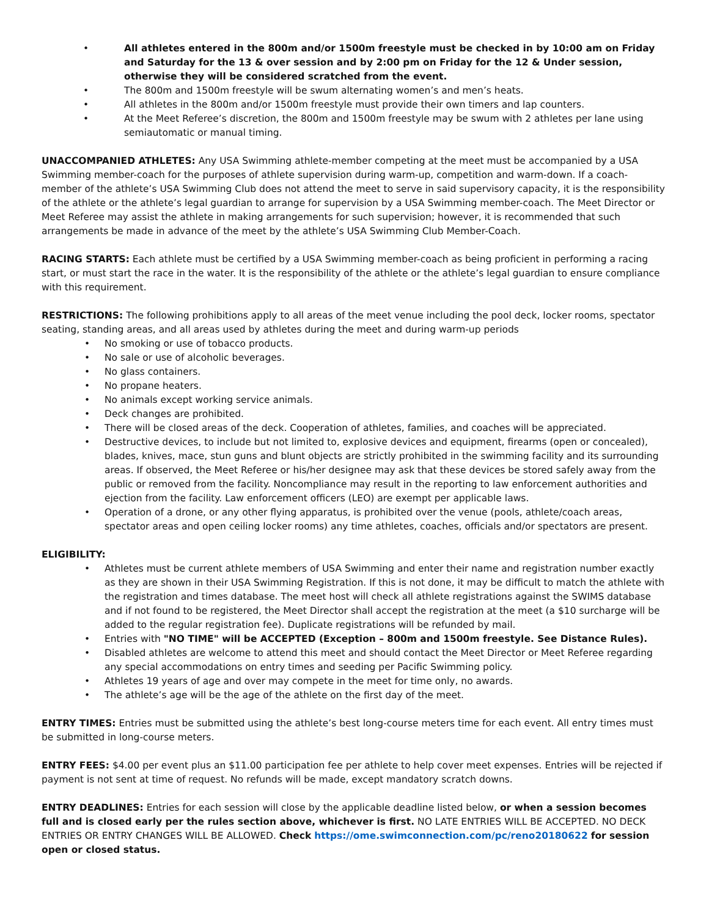• All athletes entered in the 800m and/or 1500m freestyle must be checked in by 10:00 am on Friday and Saturday for the 13 & over session and by 2:00 pm on Friday for the 12 & Under session, otherwise they will be considered scratched from the event.
• The 800m and 1500m freestyle will be swum alternating women’s and men’s heats.
• All athletes in the 800m and/or 1500m freestyle must provide their own timers and lap counters.
• At the Meet Referee’s discretion, the 800m and 1500m freestyle may be swum with 2 athletes per lane using semiautomatic or manual timing.
UNACCOMPANIED ATHLETES: Any USA Swimming athlete-member competing at the meet must be accompanied by a USA Swimming member-coach for the purposes of athlete supervision during warm-up, competition and warm-down. If a coach-member of the athlete’s USA Swimming Club does not attend the meet to serve in said supervisory capacity, it is the responsibility of the athlete or the athlete’s legal guardian to arrange for supervision by a USA Swimming member-coach. The Meet Director or Meet Referee may assist the athlete in making arrangements for such supervision; however, it is recommended that such arrangements be made in advance of the meet by the athlete’s USA Swimming Club Member-Coach.
RACING STARTS: Each athlete must be certified by a USA Swimming member-coach as being proficient in performing a racing start, or must start the race in the water. It is the responsibility of the athlete or the athlete’s legal guardian to ensure compliance with this requirement.
RESTRICTIONS: The following prohibitions apply to all areas of the meet venue including the pool deck, locker rooms, spectator seating, standing areas, and all areas used by athletes during the meet and during warm-up periods
• No smoking or use of tobacco products.
• No sale or use of alcoholic beverages.
• No glass containers.
• No propane heaters.
• No animals except working service animals.
• Deck changes are prohibited.
• There will be closed areas of the deck. Cooperation of athletes, families, and coaches will be appreciated.
• Destructive devices, to include but not limited to, explosive devices and equipment, firearms (open or concealed), blades, knives, mace, stun guns and blunt objects are strictly prohibited in the swimming facility and its surrounding areas. If observed, the Meet Referee or his/her designee may ask that these devices be stored safely away from the public or removed from the facility. Noncompliance may result in the reporting to law enforcement authorities and ejection from the facility. Law enforcement officers (LEO) are exempt per applicable laws.
• Operation of a drone, or any other flying apparatus, is prohibited over the venue (pools, athlete/coach areas, spectator areas and open ceiling locker rooms) any time athletes, coaches, officials and/or spectators are present.
ELIGIBILITY:
• Athletes must be current athlete members of USA Swimming and enter their name and registration number exactly as they are shown in their USA Swimming Registration. If this is not done, it may be difficult to match the athlete with the registration and times database. The meet host will check all athlete registrations against the SWIMS database and if not found to be registered, the Meet Director shall accept the registration at the meet (a $10 surcharge will be added to the regular registration fee). Duplicate registrations will be refunded by mail.
• Entries with "NO TIME" will be ACCEPTED (Exception – 800m and 1500m freestyle. See Distance Rules).
• Disabled athletes are welcome to attend this meet and should contact the Meet Director or Meet Referee regarding any special accommodations on entry times and seeding per Pacific Swimming policy.
• Athletes 19 years of age and over may compete in the meet for time only, no awards.
• The athlete’s age will be the age of the athlete on the first day of the meet.
ENTRY TIMES: Entries must be submitted using the athlete’s best long-course meters time for each event. All entry times must be submitted in long-course meters.
ENTRY FEES: $4.00 per event plus an $11.00 participation fee per athlete to help cover meet expenses. Entries will be rejected if payment is not sent at time of request. No refunds will be made, except mandatory scratch downs.
ENTRY DEADLINES: Entries for each session will close by the applicable deadline listed below, or when a session becomes full and is closed early per the rules section above, whichever is first. NO LATE ENTRIES WILL BE ACCEPTED. NO DECK ENTRIES OR ENTRY CHANGES WILL BE ALLOWED. Check https://ome.swimconnection.com/pc/reno20180622 for session open or closed status.